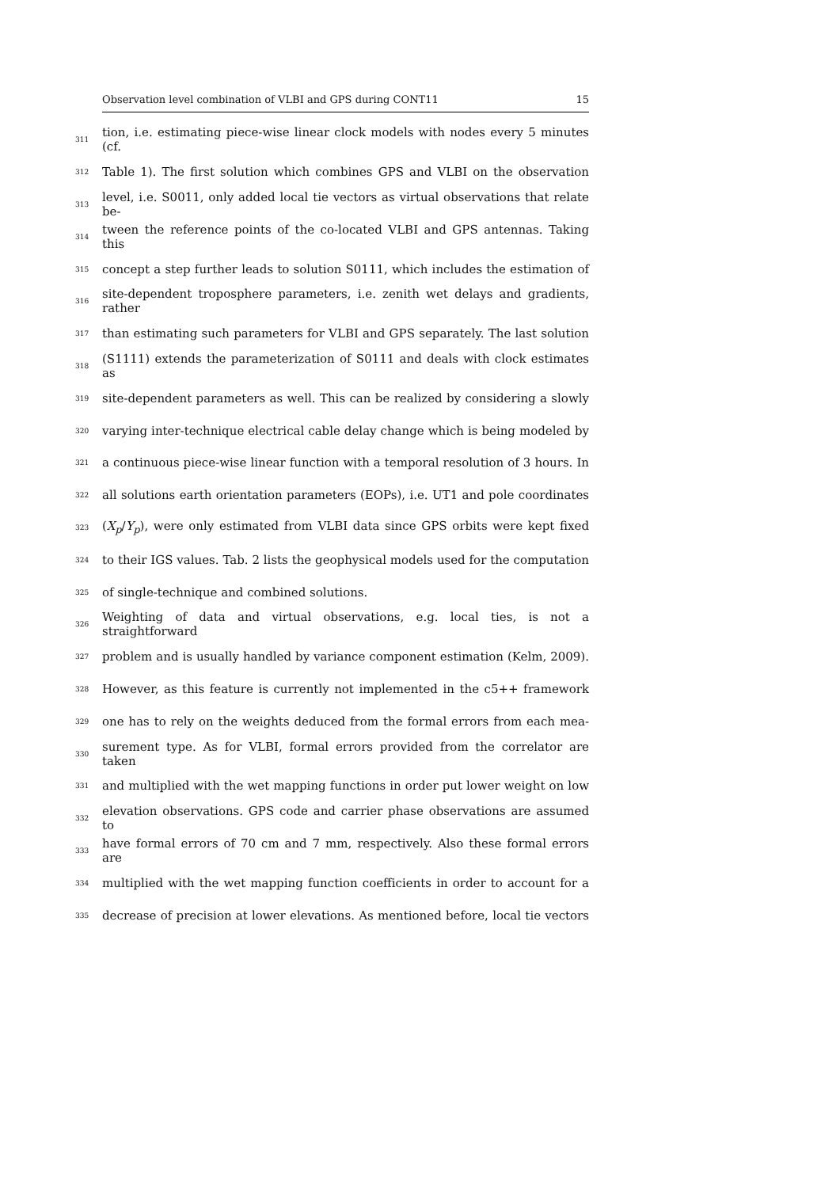Observation level combination of VLBI and GPS during CONT11 15
311 tion, i.e. estimating piece-wise linear clock models with nodes every 5 minutes (cf.
312 Table 1). The first solution which combines GPS and VLBI on the observation
313 level, i.e. S0011, only added local tie vectors as virtual observations that relate be-
314 tween the reference points of the co-located VLBI and GPS antennas. Taking this
315 concept a step further leads to solution S0111, which includes the estimation of
316 site-dependent troposphere parameters, i.e. zenith wet delays and gradients, rather
317 than estimating such parameters for VLBI and GPS separately. The last solution
318 (S1111) extends the parameterization of S0111 and deals with clock estimates as
319 site-dependent parameters as well. This can be realized by considering a slowly
320 varying inter-technique electrical cable delay change which is being modeled by
321 a continuous piece-wise linear function with a temporal resolution of 3 hours. In
322 all solutions earth orientation parameters (EOPs), i.e. UT1 and pole coordinates
323 (X<sub>p</sub>/Y<sub>p</sub>), were only estimated from VLBI data since GPS orbits were kept fixed
324 to their IGS values. Tab. 2 lists the geophysical models used for the computation
325 of single-technique and combined solutions.
326 Weighting of data and virtual observations, e.g. local ties, is not a straightforward
327 problem and is usually handled by variance component estimation (Kelm, 2009).
328 However, as this feature is currently not implemented in the c5++ framework
329 one has to rely on the weights deduced from the formal errors from each mea-
330 surement type. As for VLBI, formal errors provided from the correlator are taken
331 and multiplied with the wet mapping functions in order put lower weight on low
332 elevation observations. GPS code and carrier phase observations are assumed to
333 have formal errors of 70 cm and 7 mm, respectively. Also these formal errors are
334 multiplied with the wet mapping function coefficients in order to account for a
335 decrease of precision at lower elevations. As mentioned before, local tie vectors